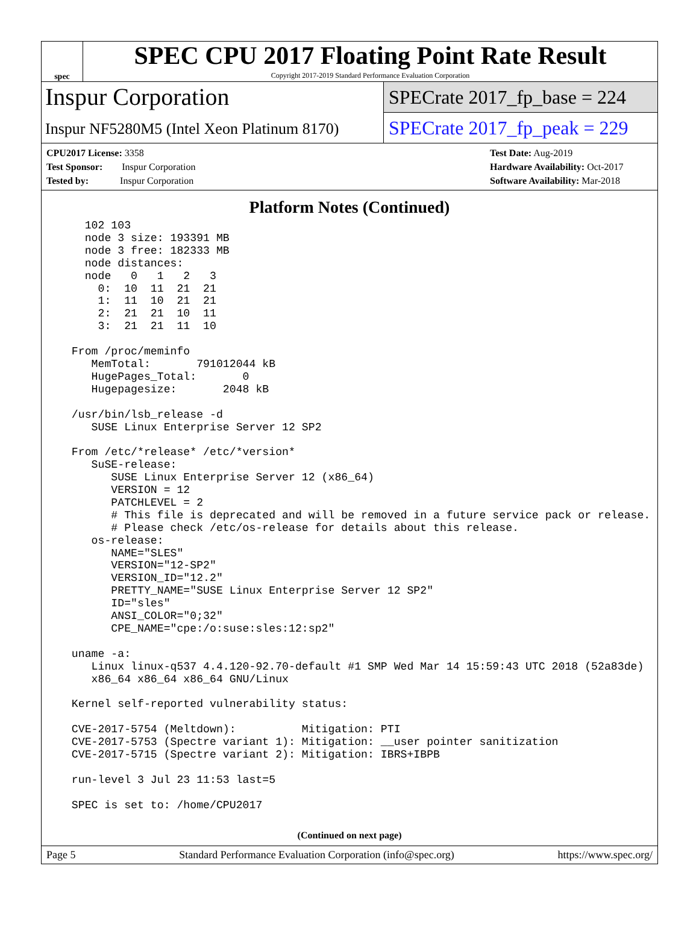spec
SPEC CPU 2017 Floating Point Rate Result
Copyright 2017-2019 Standard Performance Evaluation Corporation
Inspur Corporation
Inspur NF5280M5 (Intel Xeon Platinum 8170)
SPECrate 2017_fp_base = 224
SPECrate 2017_fp_peak = 229
CPU2017 License: 3358
Test Sponsor: Inspur Corporation
Tested by: Inspur Corporation
Test Date: Aug-2019
Hardware Availability: Oct-2017
Software Availability: Mar-2018
Platform Notes (Continued)
    102 103
    node 3 size: 193391 MB
    node 3 free: 182333 MB
    node distances:
    node   0   1   2   3
      0:  10  11  21  21
      1:  11  10  21  21
      2:  21  21  10  11
      3:  21  21  11  10

  From /proc/meminfo
     MemTotal:       791012044 kB
     HugePages_Total:       0
     Hugepagesize:       2048 kB

  /usr/bin/lsb_release -d
     SUSE Linux Enterprise Server 12 SP2

  From /etc/*release* /etc/*version*
     SuSE-release:
        SUSE Linux Enterprise Server 12 (x86_64)
        VERSION = 12
        PATCHLEVEL = 2
        # This file is deprecated and will be removed in a future service pack or release.
        # Please check /etc/os-release for details about this release.
     os-release:
        NAME="SLES"
        VERSION="12-SP2"
        VERSION_ID="12.2"
        PRETTY_NAME="SUSE Linux Enterprise Server 12 SP2"
        ID="sles"
        ANSI_COLOR="0;32"
        CPE_NAME="cpe:/o:suse:sles:12:sp2"

  uname -a:
     Linux linux-q537 4.4.120-92.70-default #1 SMP Wed Mar 14 15:59:43 UTC 2018 (52a83de)
     x86_64 x86_64 x86_64 GNU/Linux

  Kernel self-reported vulnerability status:

  CVE-2017-5754 (Meltdown):          Mitigation: PTI
  CVE-2017-5753 (Spectre variant 1): Mitigation: __user pointer sanitization
  CVE-2017-5715 (Spectre variant 2): Mitigation: IBRS+IBPB

  run-level 3 Jul 23 11:53 last=5

  SPEC is set to: /home/CPU2017
(Continued on next page)
Page 5 Standard Performance Evaluation Corporation (info@spec.org) https://www.spec.org/